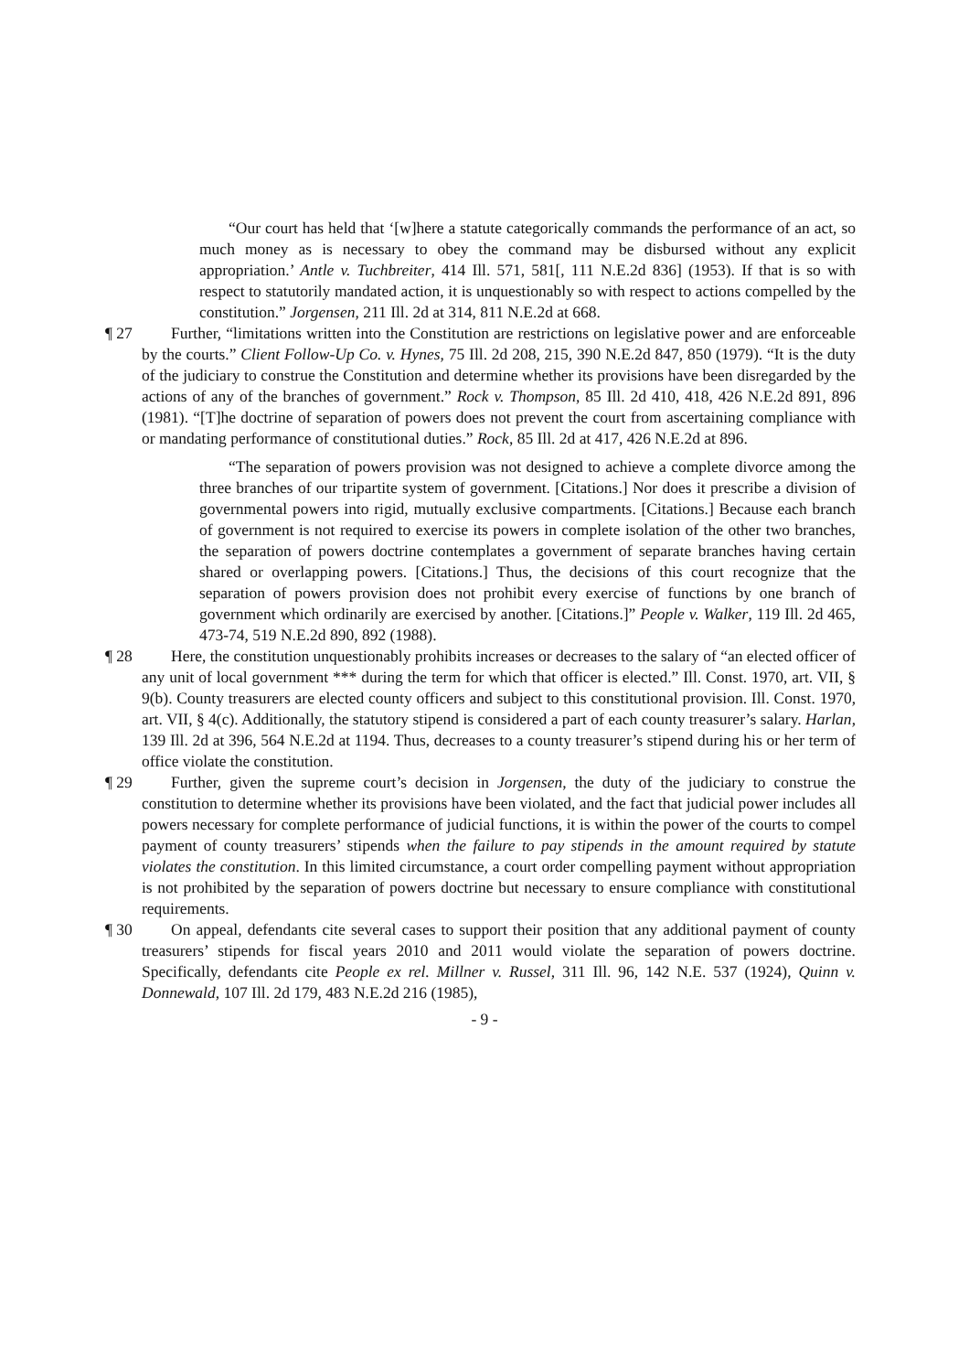“Our court has held that ‘[w]here a statute categorically commands the performance of an act, so much money as is necessary to obey the command may be disbursed without any explicit appropriation.’ Antle v. Tuchbreiter, 414 Ill. 571, 581[, 111 N.E.2d 836] (1953). If that is so with respect to statutorily mandated action, it is unquestionably so with respect to actions compelled by the constitution.” Jorgensen, 211 Ill. 2d at 314, 811 N.E.2d at 668.
¶ 27
Further, “limitations written into the Constitution are restrictions on legislative power and are enforceable by the courts.” Client Follow-Up Co. v. Hynes, 75 Ill. 2d 208, 215, 390 N.E.2d 847, 850 (1979). “It is the duty of the judiciary to construe the Constitution and determine whether its provisions have been disregarded by the actions of any of the branches of government.” Rock v. Thompson, 85 Ill. 2d 410, 418, 426 N.E.2d 891, 896 (1981). “[T]he doctrine of separation of powers does not prevent the court from ascertaining compliance with or mandating performance of constitutional duties.” Rock, 85 Ill. 2d at 417, 426 N.E.2d at 896.
“The separation of powers provision was not designed to achieve a complete divorce among the three branches of our tripartite system of government. [Citations.] Nor does it prescribe a division of governmental powers into rigid, mutually exclusive compartments. [Citations.] Because each branch of government is not required to exercise its powers in complete isolation of the other two branches, the separation of powers doctrine contemplates a government of separate branches having certain shared or overlapping powers. [Citations.] Thus, the decisions of this court recognize that the separation of powers provision does not prohibit every exercise of functions by one branch of government which ordinarily are exercised by another. [Citations.]” People v. Walker, 119 Ill. 2d 465, 473-74, 519 N.E.2d 890, 892 (1988).
¶ 28
Here, the constitution unquestionably prohibits increases or decreases to the salary of “an elected officer of any unit of local government *** during the term for which that officer is elected.” Ill. Const. 1970, art. VII, § 9(b). County treasurers are elected county officers and subject to this constitutional provision. Ill. Const. 1970, art. VII, § 4(c). Additionally, the statutory stipend is considered a part of each county treasurer’s salary. Harlan, 139 Ill. 2d at 396, 564 N.E.2d at 1194. Thus, decreases to a county treasurer’s stipend during his or her term of office violate the constitution.
¶ 29
Further, given the supreme court’s decision in Jorgensen, the duty of the judiciary to construe the constitution to determine whether its provisions have been violated, and the fact that judicial power includes all powers necessary for complete performance of judicial functions, it is within the power of the courts to compel payment of county treasurers’ stipends when the failure to pay stipends in the amount required by statute violates the constitution. In this limited circumstance, a court order compelling payment without appropriation is not prohibited by the separation of powers doctrine but necessary to ensure compliance with constitutional requirements.
¶ 30
On appeal, defendants cite several cases to support their position that any additional payment of county treasurers’ stipends for fiscal years 2010 and 2011 would violate the separation of powers doctrine. Specifically, defendants cite People ex rel. Millner v. Russel, 311 Ill. 96, 142 N.E. 537 (1924), Quinn v. Donnewald, 107 Ill. 2d 179, 483 N.E.2d 216 (1985),
- 9 -